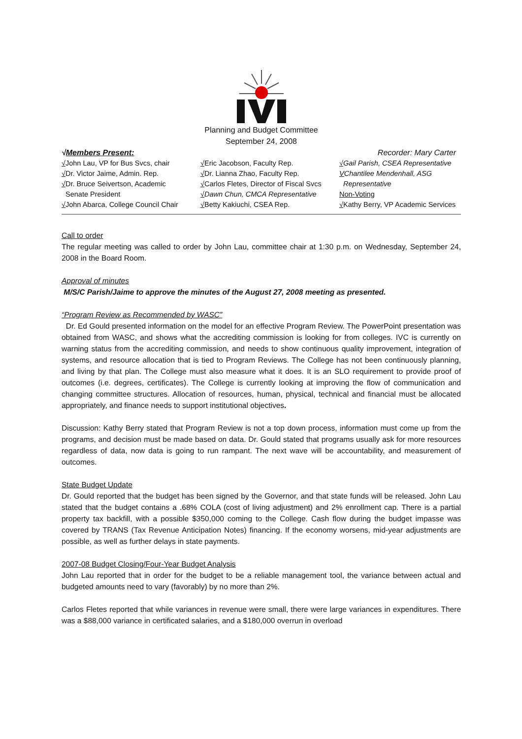Planning and Budget Committee
September 24, 2008
√Members Present: Recorder: Mary Carter
√John Lau, VP for Bus Svcs, chair
√Dr. Victor Jaime, Admin. Rep.
√Dr. Bruce Seivertson, Academic
Senate President
√John Abarca, College Council Chair
√Eric Jacobson, Faculty Rep.
√Dr. Lianna Zhao, Faculty Rep.
√Carlos Fletes, Director of Fiscal Svcs
√Dawn Chun, CMCA Representative
√Betty Kakiuchi, CSEA Rep.
√Gail Parish, CSEA Representative
VChantilee Mendenhall, ASG
Representative
Non-Voting
√Kathy Berry, VP Academic Services
Call to order
The regular meeting was called to order by John Lau, committee chair at 1:30 p.m. on Wednesday, September 24, 2008 in the Board Room.
Approval of minutes
M/S/C Parish/Jaime to approve the minutes of the August 27, 2008 meeting as presented.
“Program Review as Recommended by WASC”
Dr. Ed Gould presented information on the model for an effective Program Review. The PowerPoint presentation was obtained from WASC, and shows what the accrediting commission is looking for from colleges. IVC is currently on warning status from the accrediting commission, and needs to show continuous quality improvement, integration of systems, and resource allocation that is tied to Program Reviews. The College has not been continuously planning, and living by that plan. The College must also measure what it does. It is an SLO requirement to provide proof of outcomes (i.e. degrees, certificates). The College is currently looking at improving the flow of communication and changing committee structures. Allocation of resources, human, physical, technical and financial must be allocated appropriately, and finance needs to support institutional objectives.
Discussion: Kathy Berry stated that Program Review is not a top down process, information must come up from the programs, and decision must be made based on data. Dr. Gould stated that programs usually ask for more resources regardless of data, now data is going to run rampant. The next wave will be accountability, and measurement of outcomes.
State Budget Update
Dr. Gould reported that the budget has been signed by the Governor, and that state funds will be released. John Lau stated that the budget contains a .68% COLA (cost of living adjustment) and 2% enrollment cap. There is a partial property tax backfill, with a possible $350,000 coming to the College. Cash flow during the budget impasse was covered by TRANS (Tax Revenue Anticipation Notes) financing. If the economy worsens, mid-year adjustments are possible, as well as further delays in state payments.
2007-08 Budget Closing/Four-Year Budget Analysis
John Lau reported that in order for the budget to be a reliable management tool, the variance between actual and budgeted amounts need to vary (favorably) by no more than 2%.
Carlos Fletes reported that while variances in revenue were small, there were large variances in expenditures. There was a $88,000 variance in certificated salaries, and a $180,000 overrun in overload